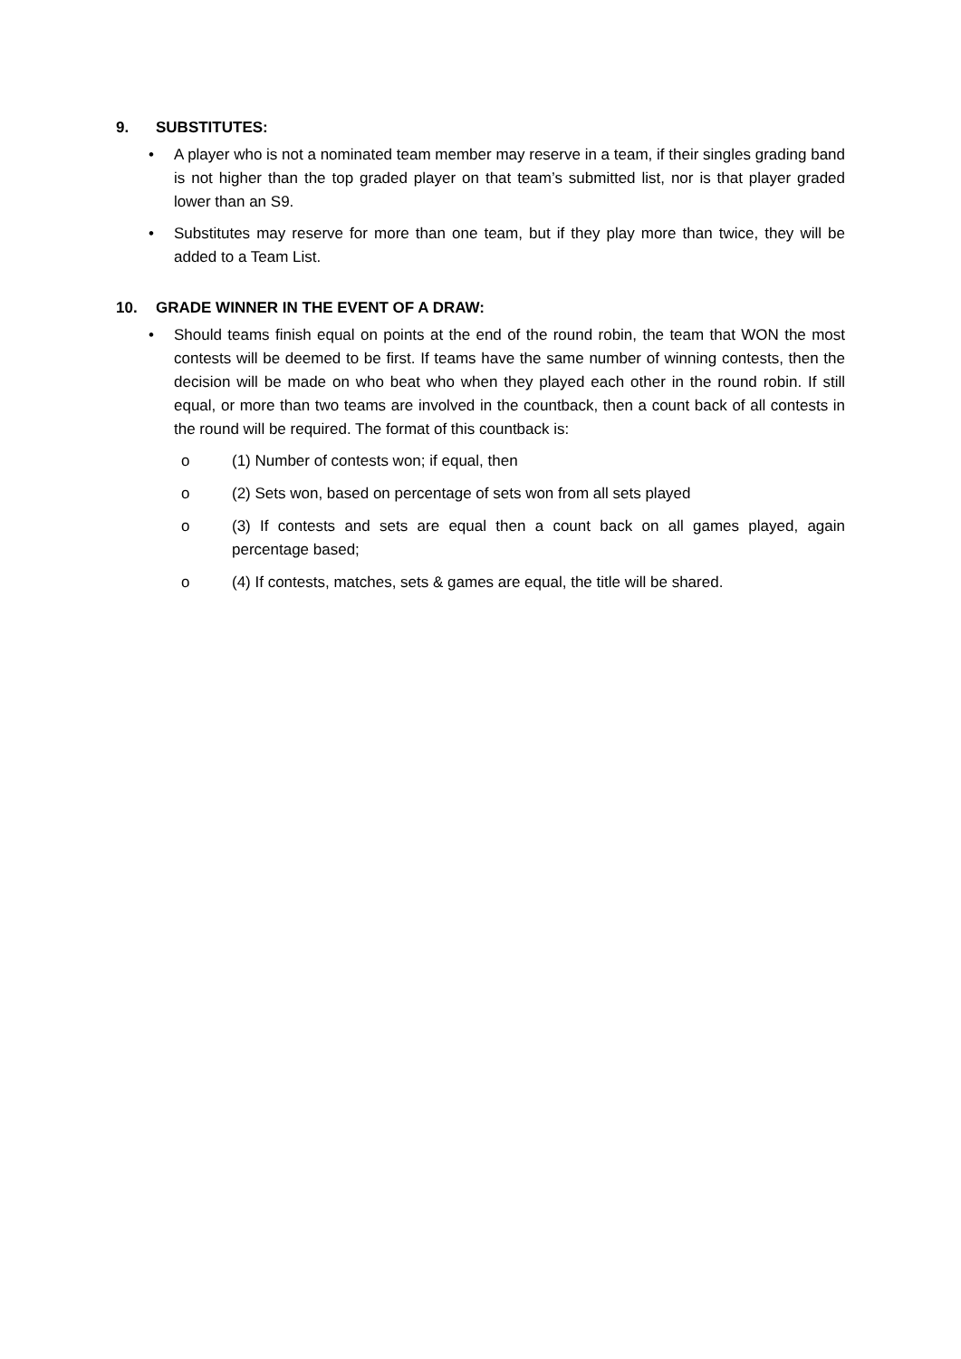9. SUBSTITUTES:
• A player who is not a nominated team member may reserve in a team, if their singles grading band is not higher than the top graded player on that team’s submitted list, nor is that player graded lower than an S9.
• Substitutes may reserve for more than one team, but if they play more than twice, they will be added to a Team List.
10. GRADE WINNER IN THE EVENT OF A DRAW:
• Should teams finish equal on points at the end of the round robin, the team that WON the most contests will be deemed to be first. If teams have the same number of winning contests, then the decision will be made on who beat who when they played each other in the round robin. If still equal, or more than two teams are involved in the countback, then a count back of all contests in the round will be required. The format of this countback is:
o (1) Number of contests won; if equal, then
o (2) Sets won, based on percentage of sets won from all sets played
o (3) If contests and sets are equal then a count back on all games played, again percentage based;
o (4) If contests, matches, sets & games are equal, the title will be shared.